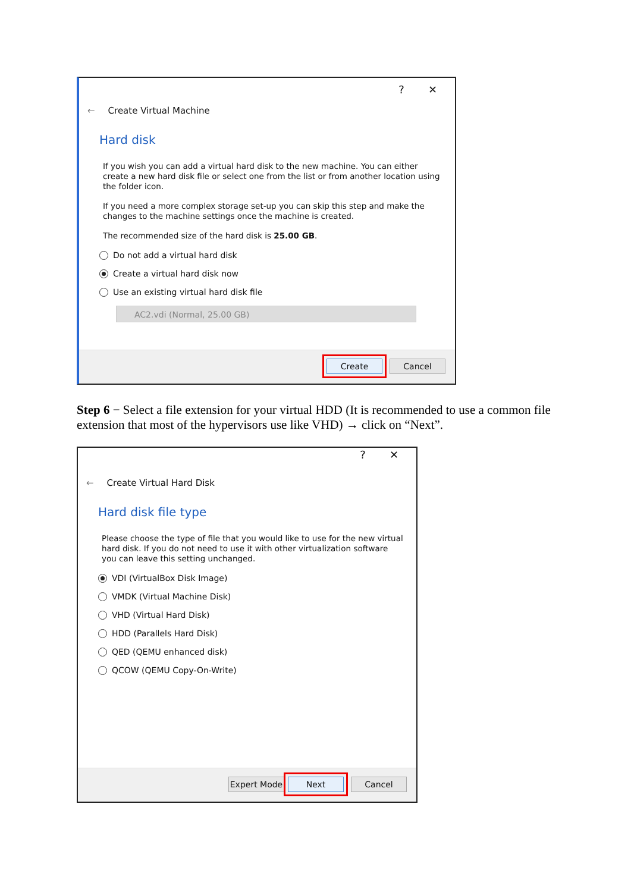? ✕
← Create Virtual Machine
Hard disk
If you wish you can add a virtual hard disk to the new machine. You can either create a new hard disk file or select one from the list or from another location using the folder icon.
If you need a more complex storage set-up you can skip this step and make the changes to the machine settings once the machine is created.
The recommended size of the hard disk is 25.00 GB.
Do not add a virtual hard disk
Create a virtual hard disk now
Use an existing virtual hard disk file
AC2.vdi (Normal, 25.00 GB)
Create Cancel
Step 6 − Select a file extension for your virtual HDD (It is recommended to use a common file extension that most of the hypervisors use like VHD) → click on “Next”.
? ✕
← Create Virtual Hard Disk
Hard disk file type
Please choose the type of file that you would like to use for the new virtual hard disk. If you do not need to use it with other virtualization software you can leave this setting unchanged.
VDI (VirtualBox Disk Image)
VMDK (Virtual Machine Disk)
VHD (Virtual Hard Disk)
HDD (Parallels Hard Disk)
QED (QEMU enhanced disk)
QCOW (QEMU Copy-On-Write)
Expert Mode Next Cancel